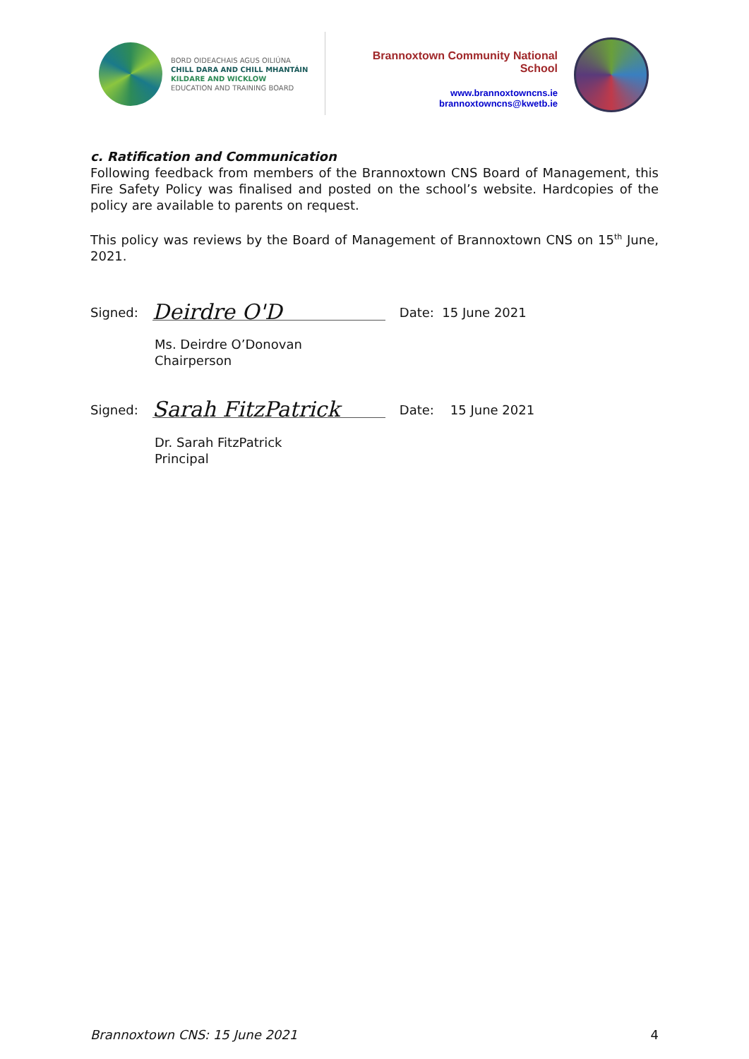BORD OIDEACHAIS AGUS OILIÚNA
CHILL DARA AND CHILL MHANTÁIN
KILDARE AND WICKLOW
EDUCATION AND TRAINING BOARD
Brannoxtown Community National School
www.brannoxtowncns.ie
brannoxtowncns@kwetb.ie
c. Ratification and Communication
Following feedback from members of the Brannoxtown CNS Board of Management, this Fire Safety Policy was finalised and posted on the school’s website. Hardcopies of the policy are available to parents on request.
This policy was reviews by the Board of Management of Brannoxtown CNS on 15<sup>th</sup> June, 2021.
Signed: Deirdre O'D Date: 15 June 2021
Ms. Deirdre O’Donovan
Chairperson
Signed: Sarah FitzPatrick Date: 15 June 2021
Dr. Sarah FitzPatrick
Principal
Brannoxtown CNS: 15 June 2021 4